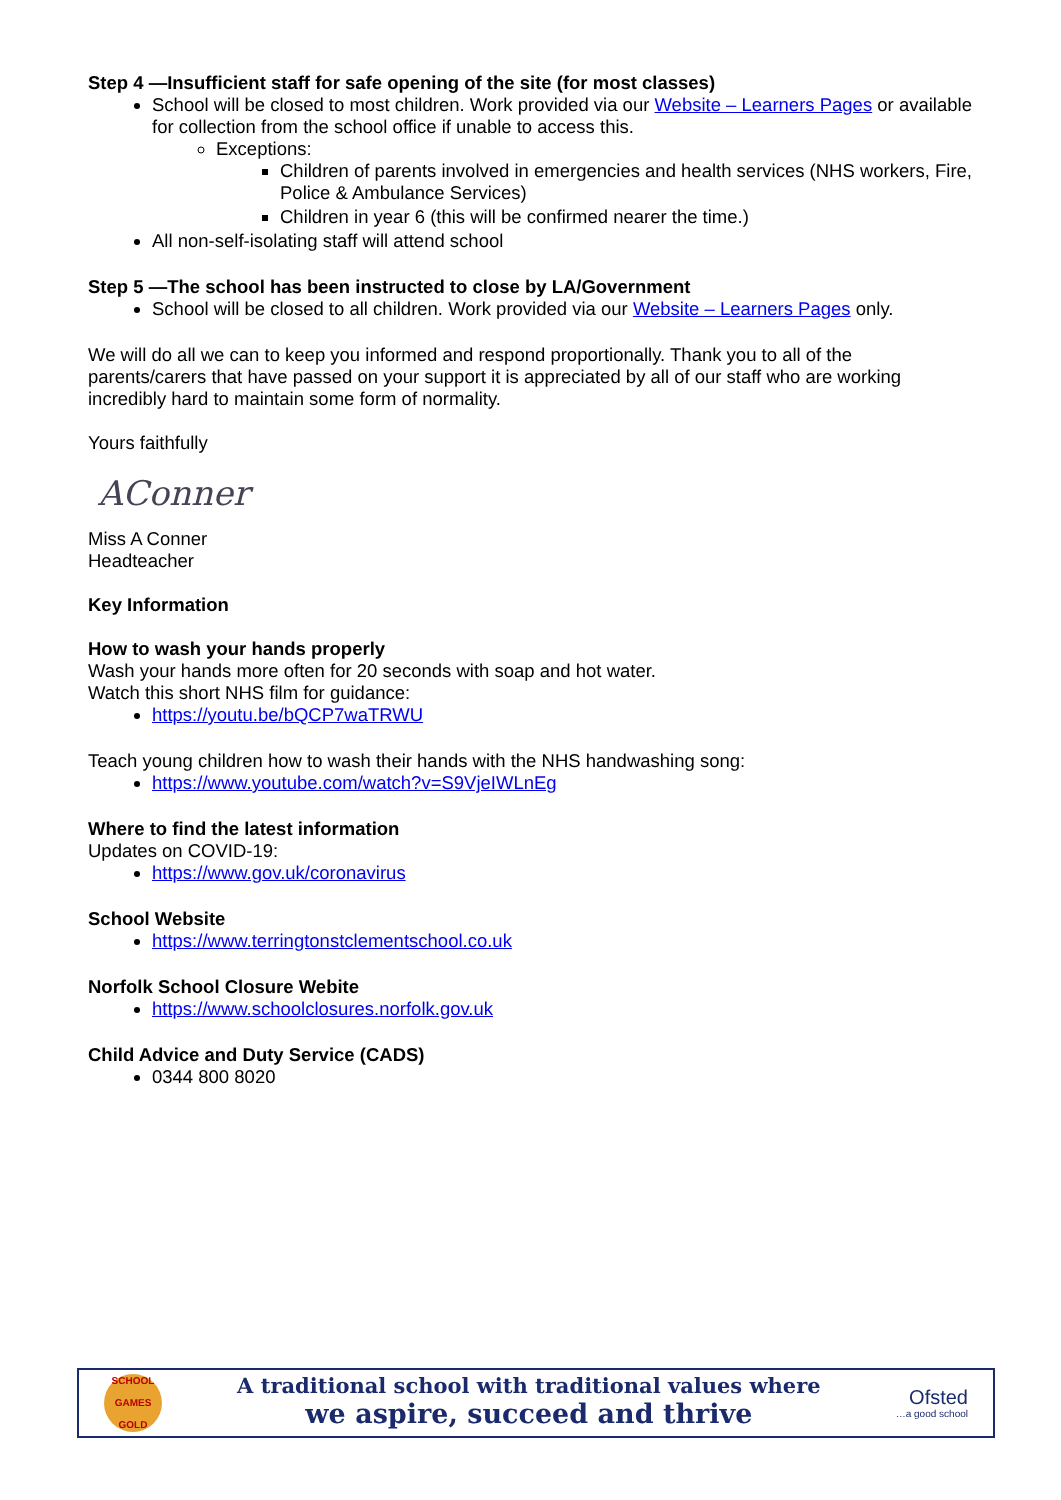Step 4 —Insufficient staff for safe opening of the site (for most classes)
School will be closed to most children. Work provided via our Website – Learners Pages or available for collection from the school office if unable to access this.
Exceptions:
Children of parents involved in emergencies and health services (NHS workers, Fire, Police & Ambulance Services)
Children in year 6 (this will be confirmed nearer the time.)
All non-self-isolating staff will attend school
Step 5 —The school has been instructed to close by LA/Government
School will be closed to all children. Work provided via our Website – Learners Pages only.
We will do all we can to keep you informed and respond proportionally. Thank you to all of the parents/carers that have passed on your support it is appreciated by all of our staff who are working incredibly hard to maintain some form of normality.
Yours faithfully
AConner
Miss A Conner
Headteacher
Key Information
How to wash your hands properly
Wash your hands more often for 20 seconds with soap and hot water.
Watch this short NHS film for guidance:
https://youtu.be/bQCP7waTRWU
Teach young children how to wash their hands with the NHS handwashing song:
https://www.youtube.com/watch?v=S9VjeIWLnEg
Where to find the latest information
Updates on COVID-19:
https://www.gov.uk/coronavirus
School Website
https://www.terringtonstclementschool.co.uk
Norfolk School Closure Webite
https://www.schoolclosures.norfolk.gov.uk
Child Advice and Duty Service (CADS)
0344 800 8020
SCHOOL GAMES GOLD
A traditional school with traditional values where
we aspire, succeed and thrive
Ofsted
…a good school